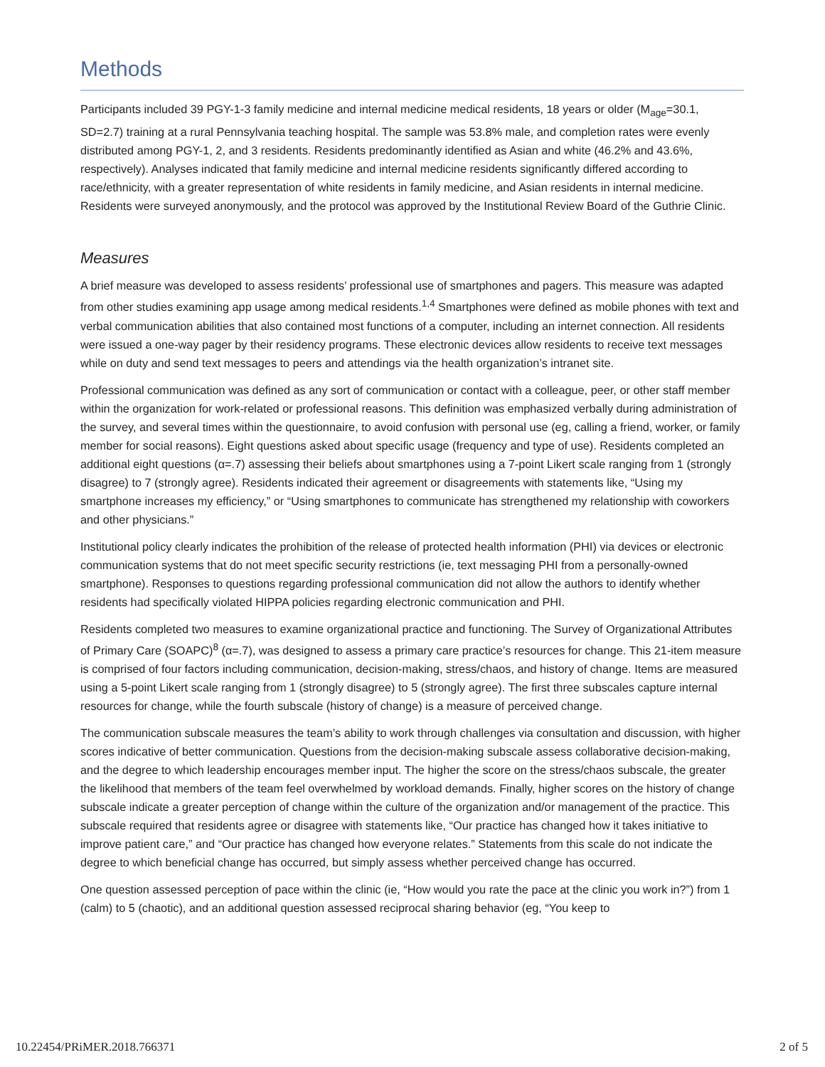Methods
Participants included 39 PGY-1-3 family medicine and internal medicine medical residents, 18 years or older (M<sub>age</sub>=30.1, SD=2.7) training at a rural Pennsylvania teaching hospital. The sample was 53.8% male, and completion rates were evenly distributed among PGY-1, 2, and 3 residents. Residents predominantly identified as Asian and white (46.2% and 43.6%, respectively). Analyses indicated that family medicine and internal medicine residents significantly differed according to race/ethnicity, with a greater representation of white residents in family medicine, and Asian residents in internal medicine. Residents were surveyed anonymously, and the protocol was approved by the Institutional Review Board of the Guthrie Clinic.
Measures
A brief measure was developed to assess residents’ professional use of smartphones and pagers. This measure was adapted from other studies examining app usage among medical residents.<sup>1,4</sup> Smartphones were defined as mobile phones with text and verbal communication abilities that also contained most functions of a computer, including an internet connection. All residents were issued a one-way pager by their residency programs. These electronic devices allow residents to receive text messages while on duty and send text messages to peers and attendings via the health organization’s intranet site.
Professional communication was defined as any sort of communication or contact with a colleague, peer, or other staff member within the organization for work-related or professional reasons. This definition was emphasized verbally during administration of the survey, and several times within the questionnaire, to avoid confusion with personal use (eg, calling a friend, worker, or family member for social reasons). Eight questions asked about specific usage (frequency and type of use). Residents completed an additional eight questions (α=.7) assessing their beliefs about smartphones using a 7-point Likert scale ranging from 1 (strongly disagree) to 7 (strongly agree). Residents indicated their agreement or disagreements with statements like, “Using my smartphone increases my efficiency,” or “Using smartphones to communicate has strengthened my relationship with coworkers and other physicians.”
Institutional policy clearly indicates the prohibition of the release of protected health information (PHI) via devices or electronic communication systems that do not meet specific security restrictions (ie, text messaging PHI from a personally-owned smartphone). Responses to questions regarding professional communication did not allow the authors to identify whether residents had specifically violated HIPPA policies regarding electronic communication and PHI.
Residents completed two measures to examine organizational practice and functioning. The Survey of Organizational Attributes of Primary Care (SOAPC)<sup>8</sup> (α=.7), was designed to assess a primary care practice’s resources for change. This 21-item measure is comprised of four factors including communication, decision-making, stress/chaos, and history of change. Items are measured using a 5-point Likert scale ranging from 1 (strongly disagree) to 5 (strongly agree). The first three subscales capture internal resources for change, while the fourth subscale (history of change) is a measure of perceived change.
The communication subscale measures the team’s ability to work through challenges via consultation and discussion, with higher scores indicative of better communication. Questions from the decision-making subscale assess collaborative decision-making, and the degree to which leadership encourages member input. The higher the score on the stress/chaos subscale, the greater the likelihood that members of the team feel overwhelmed by workload demands. Finally, higher scores on the history of change subscale indicate a greater perception of change within the culture of the organization and/or management of the practice. This subscale required that residents agree or disagree with statements like, “Our practice has changed how it takes initiative to improve patient care,” and “Our practice has changed how everyone relates.” Statements from this scale do not indicate the degree to which beneficial change has occurred, but simply assess whether perceived change has occurred.
One question assessed perception of pace within the clinic (ie, “How would you rate the pace at the clinic you work in?”) from 1 (calm) to 5 (chaotic), and an additional question assessed reciprocal sharing behavior (eg, “You keep to
10.22454/PRiMER.2018.766371 2 of 5